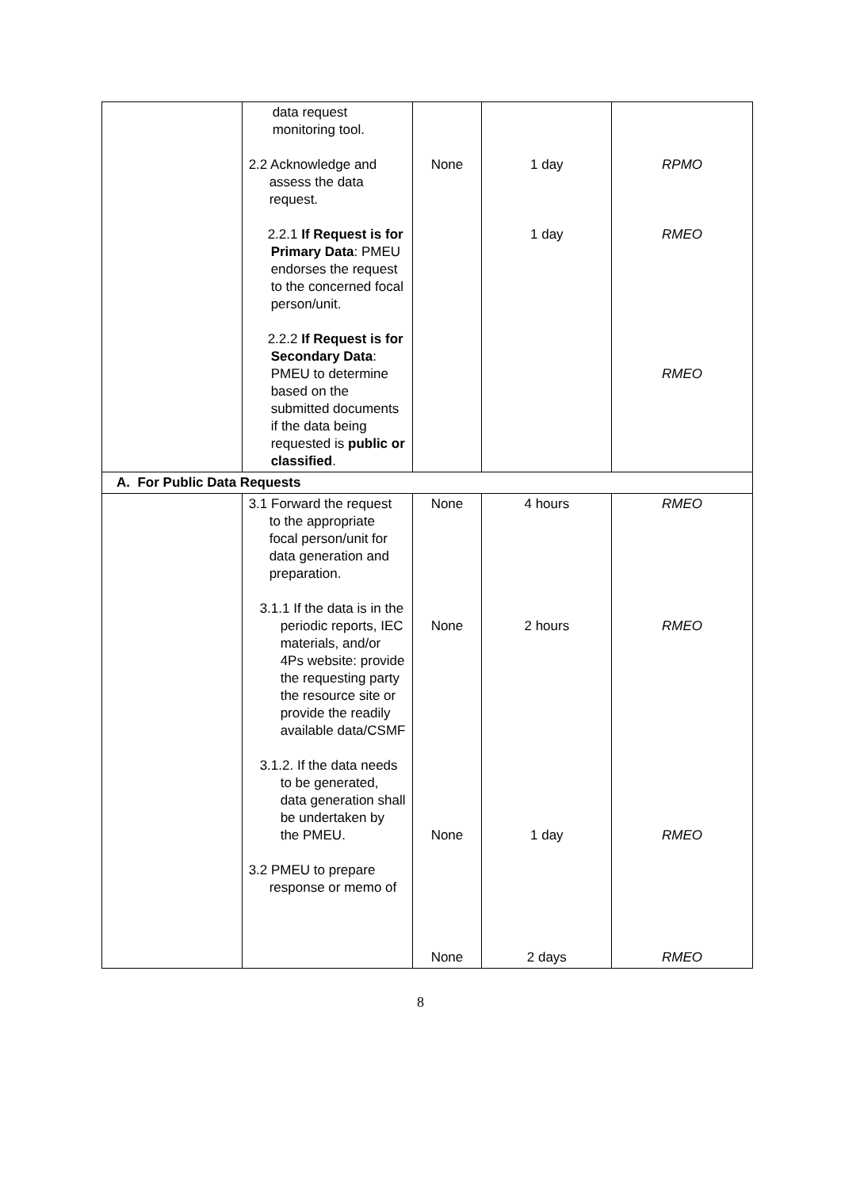| | data request monitoring tool. 2.2 Acknowledge and assess the data request. 2.2.1 If Request is for Primary Data : PMEU endorses the request to the concerned focal person/unit. 2.2.2 If Request is for Secondary Data : PMEU to determine based on the submitted documents if the data being requested is public or classified . | None | 1 day 1 day | RPMO RMEO RMEO |
| A. For Public Data Requests | | | | |
| | 3.1 Forward the request to the appropriate focal person/unit for data generation and preparation. 3.1.1 If the data is in the periodic reports, IEC materials, and/or 4Ps website: provide the requesting party the resource site or provide the readily available data/CSMF 3.1.2. If the data needs to be generated, data generation shall be undertaken by the PMEU. 3.2 PMEU to prepare response or memo of | None None None None | 4 hours 2 hours 1 day 2 days | RMEO RMEO RMEO RMEO |
8